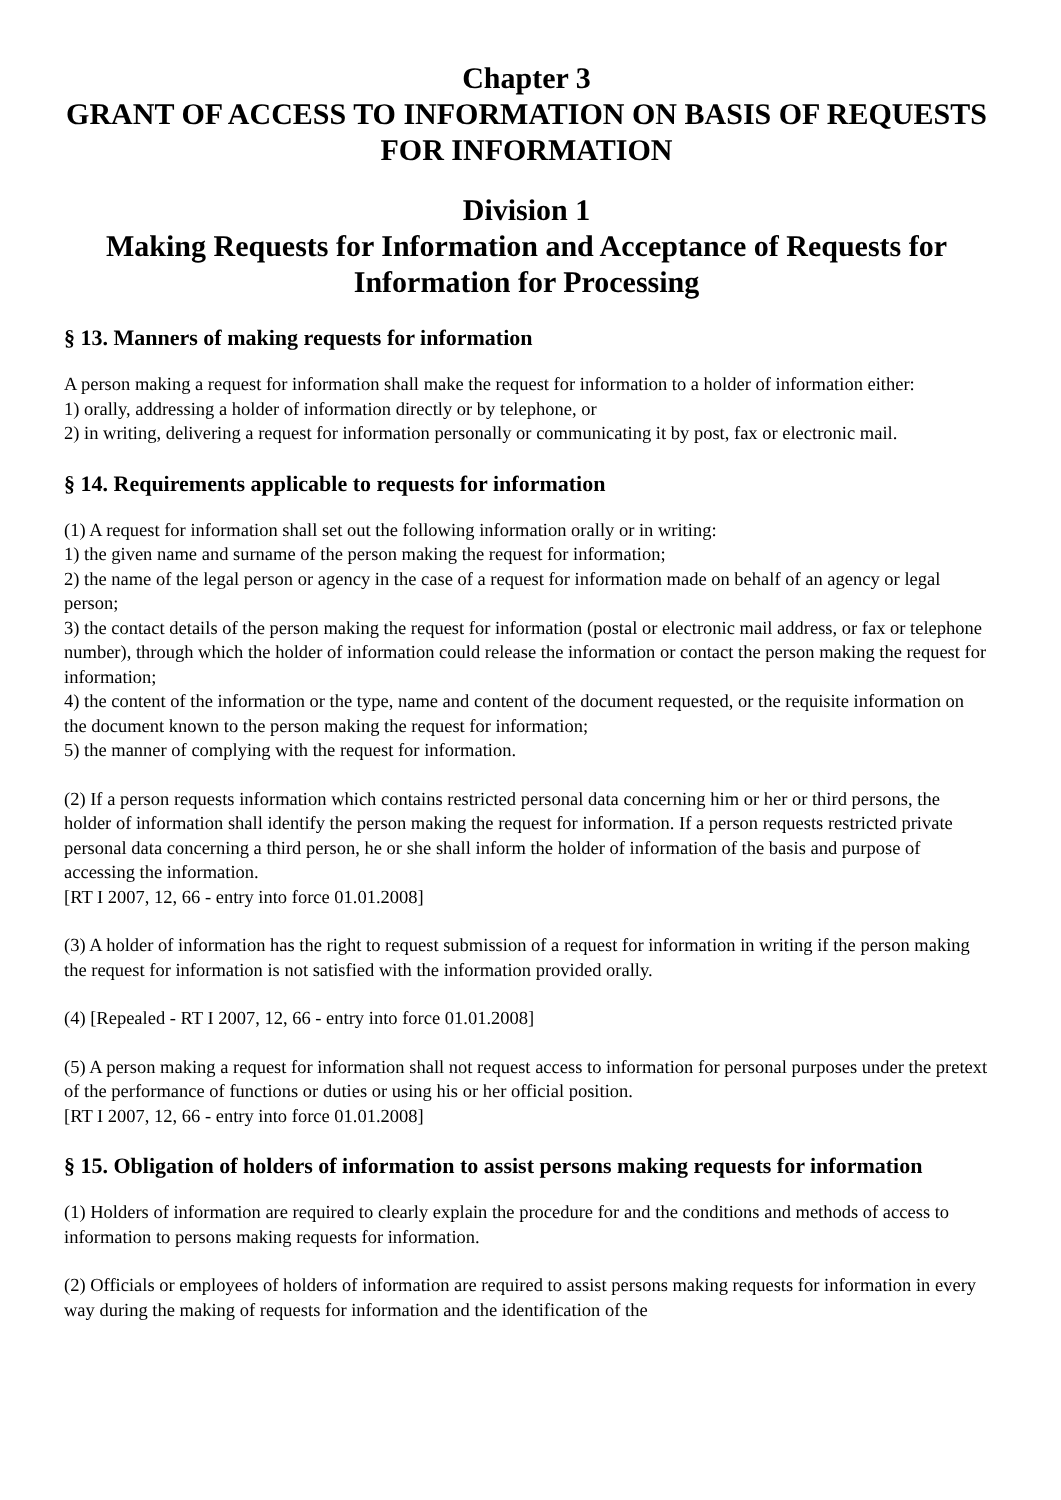Chapter 3
GRANT OF ACCESS TO INFORMATION ON BASIS OF REQUESTS FOR INFORMATION
Division 1
Making Requests for Information and Acceptance of Requests for Information for Processing
§ 13. Manners of making requests for information
A person making a request for information shall make the request for information to a holder of information either:
1) orally, addressing a holder of information directly or by telephone, or
2) in writing, delivering a request for information personally or communicating it by post, fax or electronic mail.
§ 14. Requirements applicable to requests for information
(1) A request for information shall set out the following information orally or in writing:
1) the given name and surname of the person making the request for information;
2) the name of the legal person or agency in the case of a request for information made on behalf of an agency or legal person;
3) the contact details of the person making the request for information (postal or electronic mail address, or fax or telephone number), through which the holder of information could release the information or contact the person making the request for information;
4) the content of the information or the type, name and content of the document requested, or the requisite information on the document known to the person making the request for information;
5) the manner of complying with the request for information.
(2) If a person requests information which contains restricted personal data concerning him or her or third persons, the holder of information shall identify the person making the request for information. If a person requests restricted private personal data concerning a third person, he or she shall inform the holder of information of the basis and purpose of accessing the information.
[RT I 2007, 12, 66 - entry into force 01.01.2008]
(3) A holder of information has the right to request submission of a request for information in writing if the person making the request for information is not satisfied with the information provided orally.
(4) [Repealed - RT I 2007, 12, 66 - entry into force 01.01.2008]
(5) A person making a request for information shall not request access to information for personal purposes under the pretext of the performance of functions or duties or using his or her official position.
[RT I 2007, 12, 66 - entry into force 01.01.2008]
§ 15. Obligation of holders of information to assist persons making requests for information
(1) Holders of information are required to clearly explain the procedure for and the conditions and methods of access to information to persons making requests for information.
(2) Officials or employees of holders of information are required to assist persons making requests for information in every way during the making of requests for information and the identification of the